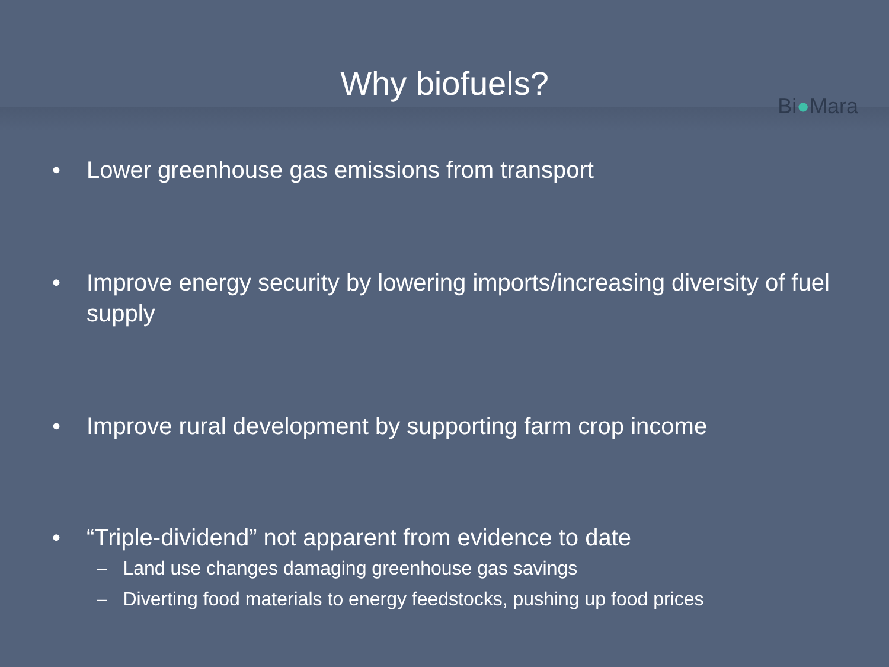Why biofuels?
Bi●Mara
• Lower greenhouse gas emissions from transport
• Improve energy security by lowering imports/increasing diversity of fuel supply
• Improve rural development by supporting farm crop income
• “Triple-dividend” not apparent from evidence to date
– Land use changes damaging greenhouse gas savings
– Diverting food materials to energy feedstocks, pushing up food prices